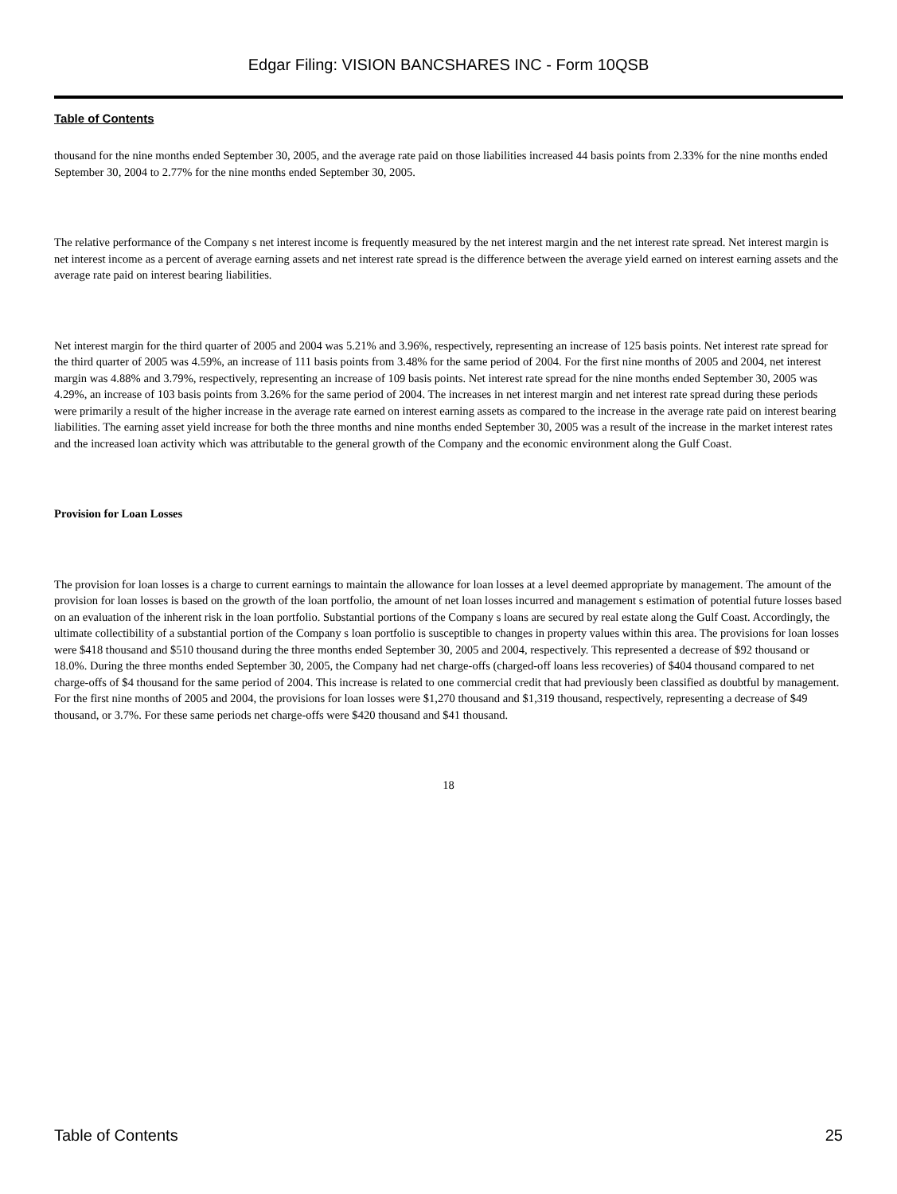Edgar Filing: VISION BANCSHARES INC - Form 10QSB
Table of Contents
thousand for the nine months ended September 30, 2005, and the average rate paid on those liabilities increased 44 basis points from 2.33% for the nine months ended September 30, 2004 to 2.77% for the nine months ended September 30, 2005.
The relative performance of the Company s net interest income is frequently measured by the net interest margin and the net interest rate spread. Net interest margin is net interest income as a percent of average earning assets and net interest rate spread is the difference between the average yield earned on interest earning assets and the average rate paid on interest bearing liabilities.
Net interest margin for the third quarter of 2005 and 2004 was 5.21% and 3.96%, respectively, representing an increase of 125 basis points. Net interest rate spread for the third quarter of 2005 was 4.59%, an increase of 111 basis points from 3.48% for the same period of 2004. For the first nine months of 2005 and 2004, net interest margin was 4.88% and 3.79%, respectively, representing an increase of 109 basis points. Net interest rate spread for the nine months ended September 30, 2005 was 4.29%, an increase of 103 basis points from 3.26% for the same period of 2004. The increases in net interest margin and net interest rate spread during these periods were primarily a result of the higher increase in the average rate earned on interest earning assets as compared to the increase in the average rate paid on interest bearing liabilities. The earning asset yield increase for both the three months and nine months ended September 30, 2005 was a result of the increase in the market interest rates and the increased loan activity which was attributable to the general growth of the Company and the economic environment along the Gulf Coast.
Provision for Loan Losses
The provision for loan losses is a charge to current earnings to maintain the allowance for loan losses at a level deemed appropriate by management. The amount of the provision for loan losses is based on the growth of the loan portfolio, the amount of net loan losses incurred and management s estimation of potential future losses based on an evaluation of the inherent risk in the loan portfolio. Substantial portions of the Company s loans are secured by real estate along the Gulf Coast. Accordingly, the ultimate collectibility of a substantial portion of the Company s loan portfolio is susceptible to changes in property values within this area. The provisions for loan losses were $418 thousand and $510 thousand during the three months ended September 30, 2005 and 2004, respectively. This represented a decrease of $92 thousand or 18.0%. During the three months ended September 30, 2005, the Company had net charge-offs (charged-off loans less recoveries) of $404 thousand compared to net charge-offs of $4 thousand for the same period of 2004. This increase is related to one commercial credit that had previously been classified as doubtful by management. For the first nine months of 2005 and 2004, the provisions for loan losses were $1,270 thousand and $1,319 thousand, respectively, representing a decrease of $49 thousand, or 3.7%. For these same periods net charge-offs were $420 thousand and $41 thousand.
18
Table of Contents 25